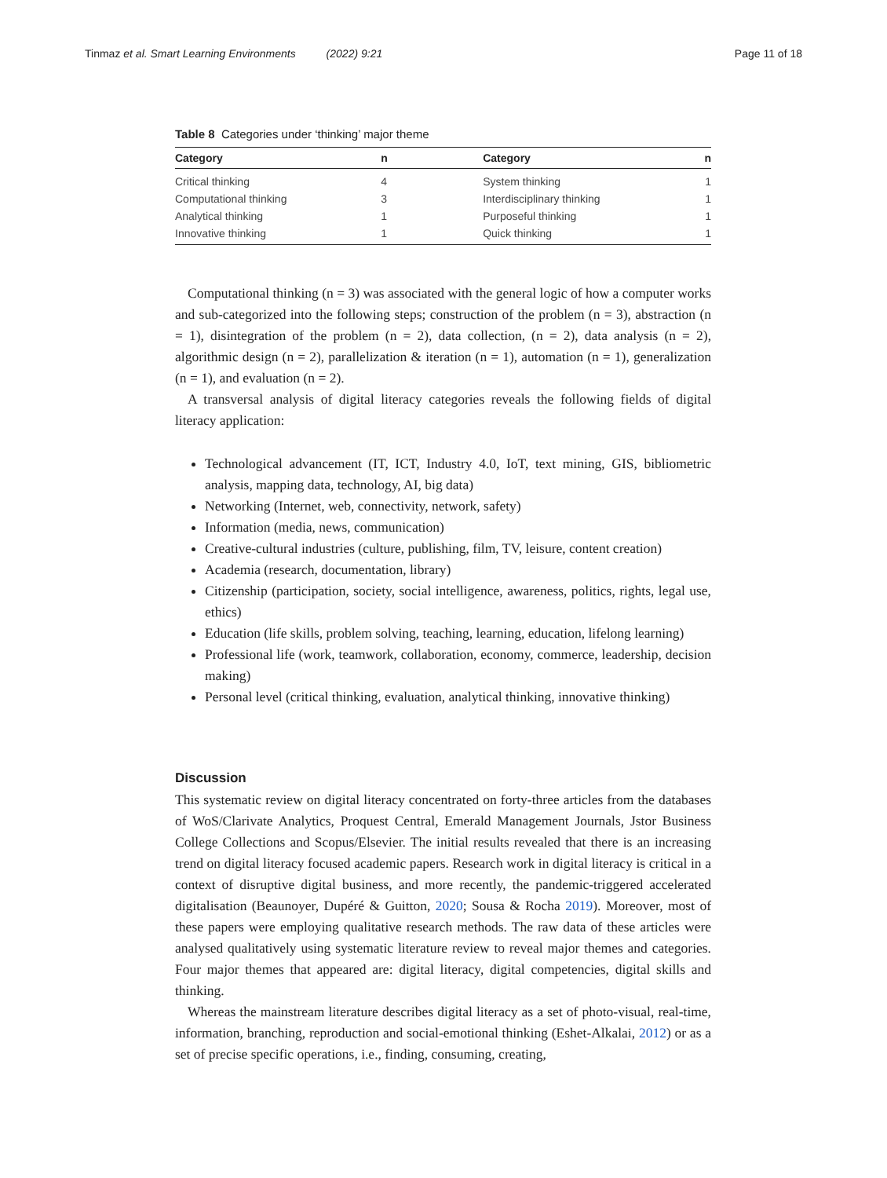Tinmaz et al. Smart Learning Environments (2022) 9:21 Page 11 of 18
Table 8 Categories under ‘thinking’ major theme
| Category | n | Category | n |
| --- | --- | --- | --- |
| Critical thinking | 4 | System thinking | 1 |
| Computational thinking | 3 | Interdisciplinary thinking | 1 |
| Analytical thinking | 1 | Purposeful thinking | 1 |
| Innovative thinking | 1 | Quick thinking | 1 |
Computational thinking (n = 3) was associated with the general logic of how a computer works and sub-categorized into the following steps; construction of the problem (n = 3), abstraction (n = 1), disintegration of the problem (n = 2), data collection, (n = 2), data analysis (n = 2), algorithmic design (n = 2), parallelization & iteration (n = 1), automation (n = 1), generalization (n = 1), and evaluation (n = 2).
A transversal analysis of digital literacy categories reveals the following fields of digital literacy application:
Technological advancement (IT, ICT, Industry 4.0, IoT, text mining, GIS, bibliometric analysis, mapping data, technology, AI, big data)
Networking (Internet, web, connectivity, network, safety)
Information (media, news, communication)
Creative-cultural industries (culture, publishing, film, TV, leisure, content creation)
Academia (research, documentation, library)
Citizenship (participation, society, social intelligence, awareness, politics, rights, legal use, ethics)
Education (life skills, problem solving, teaching, learning, education, lifelong learning)
Professional life (work, teamwork, collaboration, economy, commerce, leadership, decision making)
Personal level (critical thinking, evaluation, analytical thinking, innovative thinking)
Discussion
This systematic review on digital literacy concentrated on forty-three articles from the databases of WoS/Clarivate Analytics, Proquest Central, Emerald Management Journals, Jstor Business College Collections and Scopus/Elsevier. The initial results revealed that there is an increasing trend on digital literacy focused academic papers. Research work in digital literacy is critical in a context of disruptive digital business, and more recently, the pandemic-triggered accelerated digitalisation (Beaunoyer, Dupéré & Guitton, 2020; Sousa & Rocha 2019). Moreover, most of these papers were employing qualitative research methods. The raw data of these articles were analysed qualitatively using systematic literature review to reveal major themes and categories. Four major themes that appeared are: digital literacy, digital competencies, digital skills and thinking.
Whereas the mainstream literature describes digital literacy as a set of photo-visual, real-time, information, branching, reproduction and social-emotional thinking (Eshet-Alkalai, 2012) or as a set of precise specific operations, i.e., finding, consuming, creating,